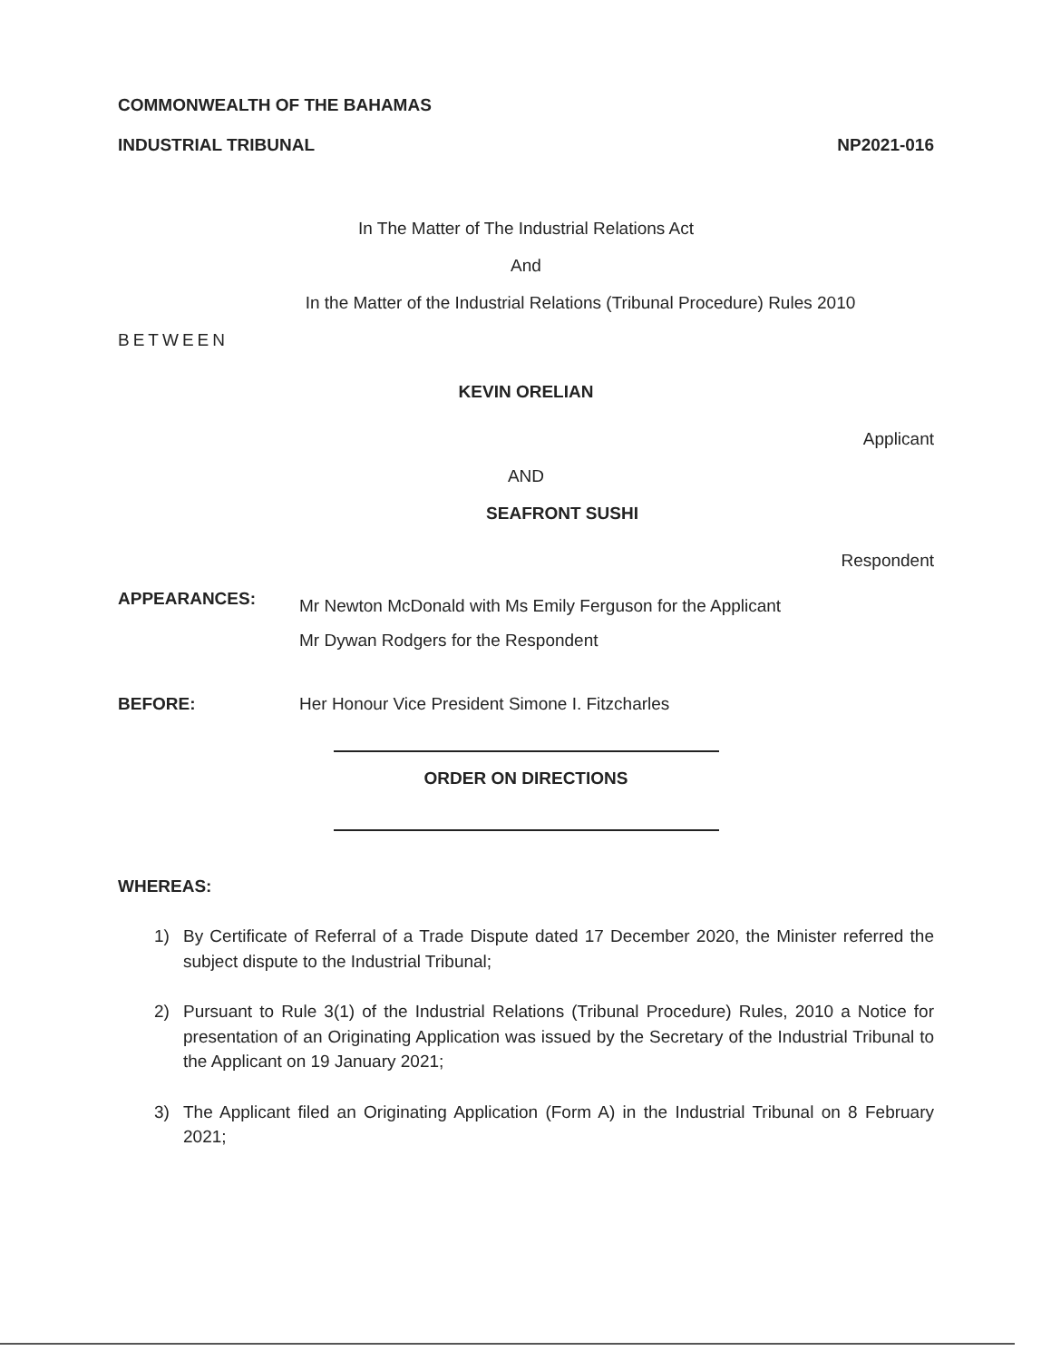COMMONWEALTH OF THE BAHAMAS
INDUSTRIAL TRIBUNAL
NP2021-016
In The Matter of The Industrial Relations Act
And
In the Matter of the Industrial Relations (Tribunal Procedure) Rules 2010
BETWEEN
KEVIN ORELIAN
Applicant
AND
SEAFRONT SUSHI
Respondent
APPEARANCES:
Mr Newton McDonald with Ms Emily Ferguson for the Applicant
Mr Dywan Rodgers for the Respondent
BEFORE: Her Honour Vice President Simone I. Fitzcharles
ORDER ON DIRECTIONS
WHEREAS:
1) By Certificate of Referral of a Trade Dispute dated 17 December 2020, the Minister referred the subject dispute to the Industrial Tribunal;
2) Pursuant to Rule 3(1) of the Industrial Relations (Tribunal Procedure) Rules, 2010 a Notice for presentation of an Originating Application was issued by the Secretary of the Industrial Tribunal to the Applicant on 19 January 2021;
3) The Applicant filed an Originating Application (Form A) in the Industrial Tribunal on 8 February 2021;